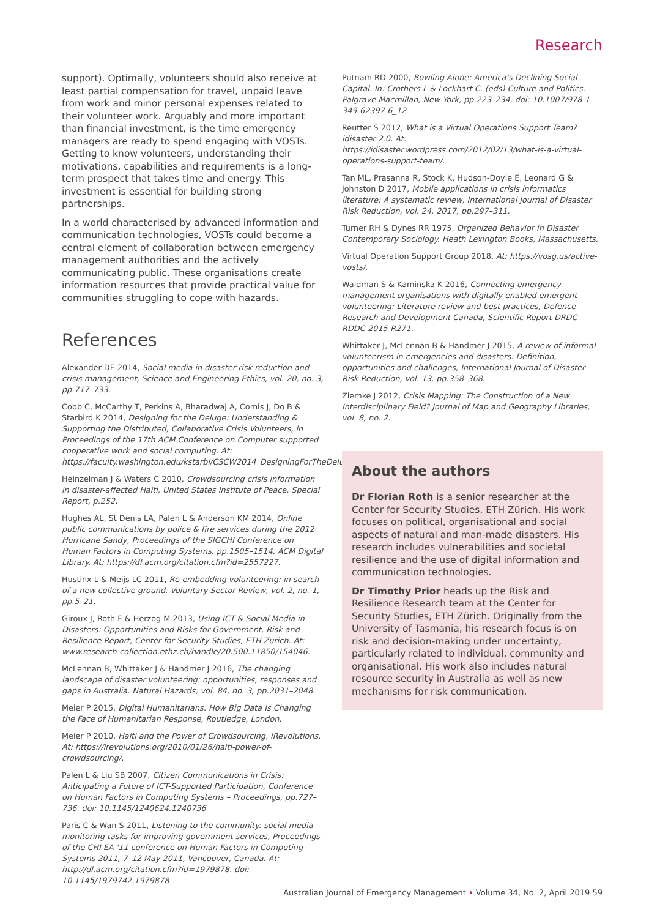Research
support). Optimally, volunteers should also receive at least partial compensation for travel, unpaid leave from work and minor personal expenses related to their volunteer work. Arguably and more important than financial investment, is the time emergency managers are ready to spend engaging with VOSTs. Getting to know volunteers, understanding their motivations, capabilities and requirements is a long-term prospect that takes time and energy. This investment is essential for building strong partnerships.
In a world characterised by advanced information and communication technologies, VOSTs could become a central element of collaboration between emergency management authorities and the actively communicating public. These organisations create information resources that provide practical value for communities struggling to cope with hazards.
References
Alexander DE 2014, Social media in disaster risk reduction and crisis management, Science and Engineering Ethics, vol. 20, no. 3, pp.717–733.
Cobb C, McCarthy T, Perkins A, Bharadwaj A, Comis J, Do B & Starbird K 2014, Designing for the Deluge: Understanding & Supporting the Distributed, Collaborative Crisis Volunteers, in Proceedings of the 17th ACM Conference on Computer supported cooperative work and social computing. At: https://faculty.washington.edu/kstarbi/CSCW2014_DesigningForTheDeluge.pdf.
Heinzelman J & Waters C 2010, Crowdsourcing crisis information in disaster-affected Haiti, United States Institute of Peace, Special Report, p.252.
Hughes AL, St Denis LA, Palen L & Anderson KM 2014, Online public communications by police & fire services during the 2012 Hurricane Sandy, Proceedings of the SIGCHI Conference on Human Factors in Computing Systems, pp.1505–1514, ACM Digital Library. At: https://dl.acm.org/citation.cfm?id=2557227.
Hustinx L & Meijs LC 2011, Re-embedding volunteering: in search of a new collective ground. Voluntary Sector Review, vol. 2, no. 1, pp.5–21.
Giroux J, Roth F & Herzog M 2013, Using ICT & Social Media in Disasters: Opportunities and Risks for Government, Risk and Resilience Report, Center for Security Studies, ETH Zurich. At: www.research-collection.ethz.ch/handle/20.500.11850/154046.
McLennan B, Whittaker J & Handmer J 2016, The changing landscape of disaster volunteering: opportunities, responses and gaps in Australia. Natural Hazards, vol. 84, no. 3, pp.2031–2048.
Meier P 2015, Digital Humanitarians: How Big Data Is Changing the Face of Humanitarian Response, Routledge, London.
Meier P 2010, Haiti and the Power of Crowdsourcing, iRevolutions. At: https://irevolutions.org/2010/01/26/haiti-power-of-crowdsourcing/.
Palen L & Liu SB 2007, Citizen Communications in Crisis: Anticipating a Future of ICT-Supported Participation, Conference on Human Factors in Computing Systems – Proceedings, pp.727–736. doi: 10.1145/1240624.1240736
Paris C & Wan S 2011, Listening to the community: social media monitoring tasks for improving government services, Proceedings of the CHI EA '11 conference on Human Factors in Computing Systems 2011, 7–12 May 2011, Vancouver, Canada. At: http://dl.acm.org/citation.cfm?id=1979878. doi: 10.1145/1979742.1979878
Putnam RD 2000, Bowling Alone: America's Declining Social Capital. In: Crothers L & Lockhart C. (eds) Culture and Politics. Palgrave Macmillan, New York, pp.223–234. doi: 10.1007/978-1-349-62397-6_12
Reutter S 2012, What is a Virtual Operations Support Team? idisaster 2.0. At: https://idisaster.wordpress.com/2012/02/13/what-is-a-virtual-operations-support-team/.
Tan ML, Prasanna R, Stock K, Hudson-Doyle E, Leonard G & Johnston D 2017, Mobile applications in crisis informatics literature: A systematic review, International Journal of Disaster Risk Reduction, vol. 24, 2017, pp.297–311.
Turner RH & Dynes RR 1975, Organized Behavior in Disaster Contemporary Sociology. Heath Lexington Books, Massachusetts.
Virtual Operation Support Group 2018, At: https://vosg.us/active-vosts/.
Waldman S & Kaminska K 2016, Connecting emergency management organisations with digitally enabled emergent volunteering: Literature review and best practices, Defence Research and Development Canada, Scientific Report DRDC-RDDC-2015-R271.
Whittaker J, McLennan B & Handmer J 2015, A review of informal volunteerism in emergencies and disasters: Definition, opportunities and challenges, International Journal of Disaster Risk Reduction, vol. 13, pp.358–368.
Ziemke J 2012, Crisis Mapping: The Construction of a New Interdisciplinary Field? Journal of Map and Geography Libraries, vol. 8, no. 2.
About the authors
Dr Florian Roth is a senior researcher at the Center for Security Studies, ETH Zürich. His work focuses on political, organisational and social aspects of natural and man-made disasters. His research includes vulnerabilities and societal resilience and the use of digital information and communication technologies.
Dr Timothy Prior heads up the Risk and Resilience Research team at the Center for Security Studies, ETH Zürich. Originally from the University of Tasmania, his research focus is on risk and decision-making under uncertainty, particularly related to individual, community and organisational. His work also includes natural resource security in Australia as well as new mechanisms for risk communication.
Australian Journal of Emergency Management • Volume 34, No. 2, April 2019 59